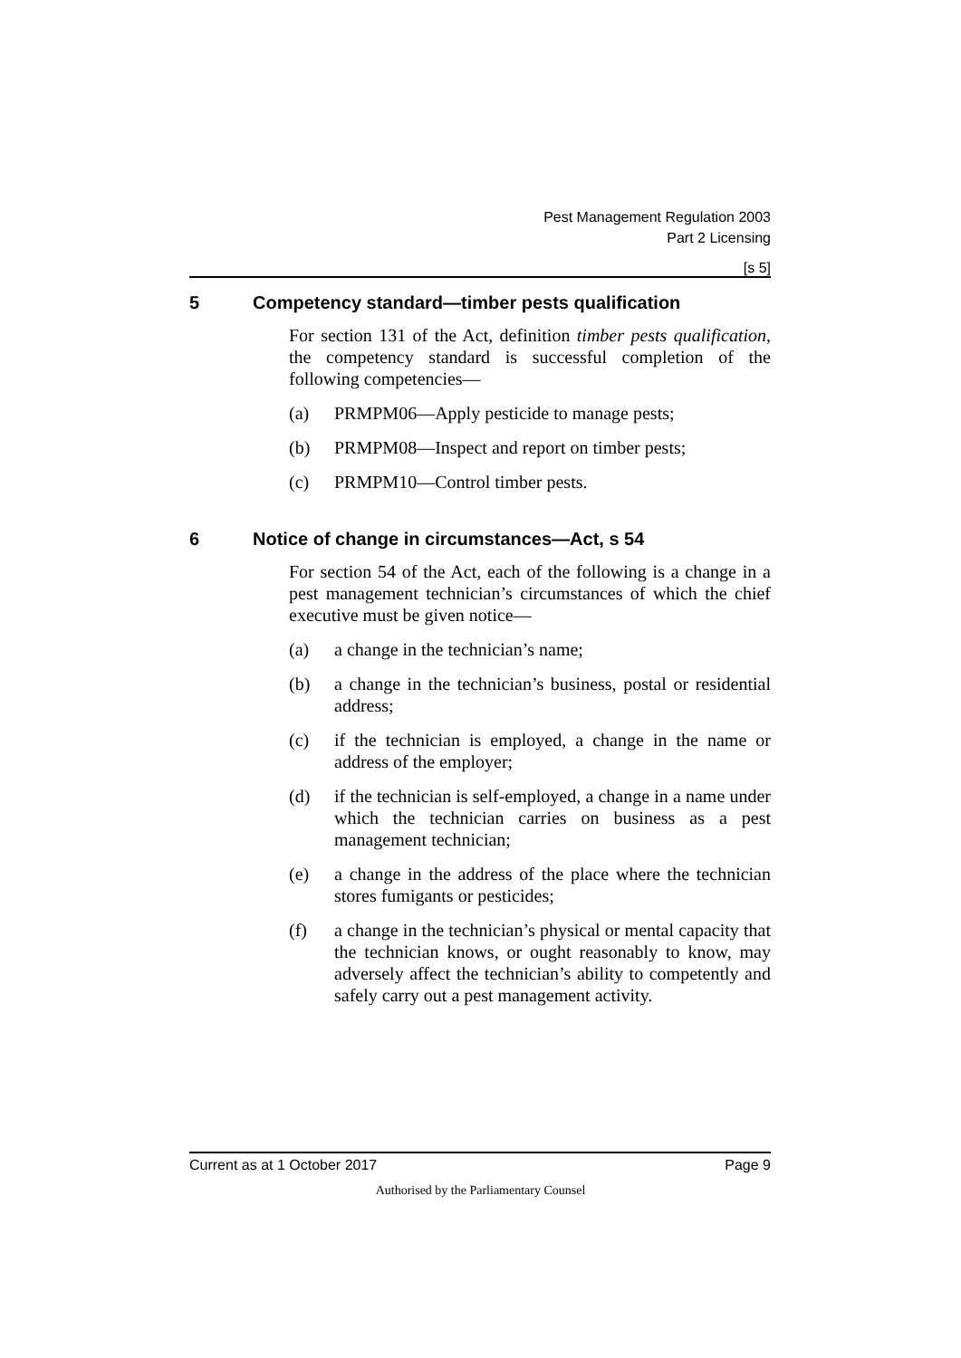Pest Management Regulation 2003
Part 2 Licensing
[s 5]
5 Competency standard—timber pests qualification
For section 131 of the Act, definition timber pests qualification, the competency standard is successful completion of the following competencies—
(a) PRMPM06—Apply pesticide to manage pests;
(b) PRMPM08—Inspect and report on timber pests;
(c) PRMPM10—Control timber pests.
6 Notice of change in circumstances—Act, s 54
For section 54 of the Act, each of the following is a change in a pest management technician’s circumstances of which the chief executive must be given notice—
(a) a change in the technician’s name;
(b) a change in the technician’s business, postal or residential address;
(c) if the technician is employed, a change in the name or address of the employer;
(d) if the technician is self-employed, a change in a name under which the technician carries on business as a pest management technician;
(e) a change in the address of the place where the technician stores fumigants or pesticides;
(f) a change in the technician’s physical or mental capacity that the technician knows, or ought reasonably to know, may adversely affect the technician’s ability to competently and safely carry out a pest management activity.
Current as at 1 October 2017 Page 9
Authorised by the Parliamentary Counsel